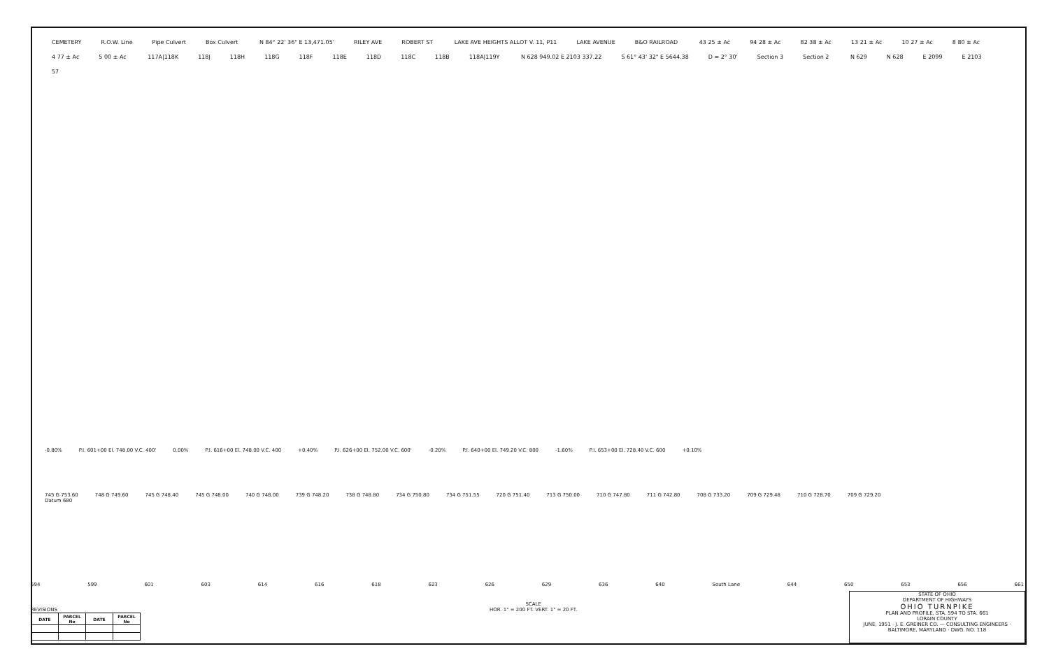CEMETERY R.O.W. Line Pipe Culvert Box Culvert N 84° 22' 36" E 13,471.05' RILEY AVE ROBERT ST LAKE AVE HEIGHTS ALLOT V. 11, P11 LAKE AVENUE B&O RAILROAD 43 25 ± Ac 94 28 ± Ac 82 38 ± Ac 13 21 ± Ac 10 27 ± Ac 8 80 ± Ac 4 77 ± Ac 5 00 ± Ac 117A|118K 118J 118H 118G 118F 118E 118D 118C 118B 118A|119Y N 628 949.02 E 2103 337.22 S 61° 43' 32" E 5644.38 D = 2° 30' Section 3 Section 2 N 629 N 628 E 2099 E 2103 57
-0.80% P.I. 601+00 El. 748.00 V.C. 400' 0.00% P.I. 616+00 El. 748.00 V.C. 400 +0.40% P.I. 626+00 El. 752.00 V.C. 600' -0.20% P.I. 640+00 El. 749.20 V.C. 800 -1.60% P.I. 653+00 El. 728.40 V.C. 600 +0.10%
745 G 753.60 748 G 749.60 745 G 748.40 745 G 748.00 740 G 748.00 739 G 748.20 738 G 748.80 734 G 750.80 734 G 751.55 720 G 751.40 713 G 750.00 710 G 747.80 711 G 742.80 708 G 733.20 709 G 729.48 710 G 728.70 709 G 729.20
Datum 680
594 599 601 603 614 616 618 623 626 629 636 640 South Lane 644 650 653 656 661
SCALE
HOR. 1" = 200 FT. VERT. 1" = 20 FT.
REVISIONS
| DATE | PARCEL No | DATE | PARCEL No |
| --- | --- | --- | --- |
STATE OF OHIO
DEPARTMENT OF HIGHWAYS
OHIO TURNPIKE
PLAN AND PROFILE, STA. 594 TO STA. 661
LORAIN COUNTY
JUNE, 1951 · J. E. GREINER CO. — CONSULTING ENGINEERS · BALTIMORE, MARYLAND · DWG. NO. 118